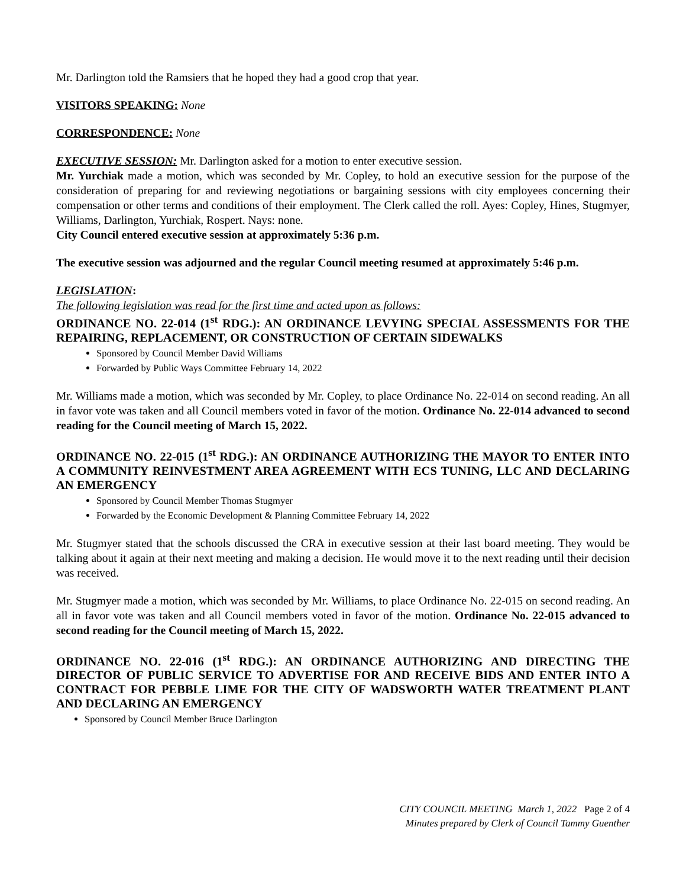Mr. Darlington told the Ramsiers that he hoped they had a good crop that year.
VISITORS SPEAKING: None
CORRESPONDENCE: None
EXECUTIVE SESSION: Mr. Darlington asked for a motion to enter executive session.
Mr. Yurchiak made a motion, which was seconded by Mr. Copley, to hold an executive session for the purpose of the consideration of preparing for and reviewing negotiations or bargaining sessions with city employees concerning their compensation or other terms and conditions of their employment. The Clerk called the roll. Ayes: Copley, Hines, Stugmyer, Williams, Darlington, Yurchiak, Rospert. Nays: none.
City Council entered executive session at approximately 5:36 p.m.
The executive session was adjourned and the regular Council meeting resumed at approximately 5:46 p.m.
LEGISLATION:
The following legislation was read for the first time and acted upon as follows:
ORDINANCE NO. 22-014 (1<sup>st</sup> RDG.): AN ORDINANCE LEVYING SPECIAL ASSESSMENTS FOR THE REPAIRING, REPLACEMENT, OR CONSTRUCTION OF CERTAIN SIDEWALKS
Sponsored by Council Member David Williams
Forwarded by Public Ways Committee February 14, 2022
Mr. Williams made a motion, which was seconded by Mr. Copley, to place Ordinance No. 22-014 on second reading. An all in favor vote was taken and all Council members voted in favor of the motion. Ordinance No. 22-014 advanced to second reading for the Council meeting of March 15, 2022.
ORDINANCE NO. 22-015 (1<sup>st</sup> RDG.): AN ORDINANCE AUTHORIZING THE MAYOR TO ENTER INTO A COMMUNITY REINVESTMENT AREA AGREEMENT WITH ECS TUNING, LLC AND DECLARING AN EMERGENCY
Sponsored by Council Member Thomas Stugmyer
Forwarded by the Economic Development & Planning Committee February 14, 2022
Mr. Stugmyer stated that the schools discussed the CRA in executive session at their last board meeting. They would be talking about it again at their next meeting and making a decision. He would move it to the next reading until their decision was received.
Mr. Stugmyer made a motion, which was seconded by Mr. Williams, to place Ordinance No. 22-015 on second reading. An all in favor vote was taken and all Council members voted in favor of the motion. Ordinance No. 22-015 advanced to second reading for the Council meeting of March 15, 2022.
ORDINANCE NO. 22-016 (1<sup>st</sup> RDG.): AN ORDINANCE AUTHORIZING AND DIRECTING THE DIRECTOR OF PUBLIC SERVICE TO ADVERTISE FOR AND RECEIVE BIDS AND ENTER INTO A CONTRACT FOR PEBBLE LIME FOR THE CITY OF WADSWORTH WATER TREATMENT PLANT AND DECLARING AN EMERGENCY
Sponsored by Council Member Bruce Darlington
CITY COUNCIL MEETING March 1, 2022 Page 2 of 4
Minutes prepared by Clerk of Council Tammy Guenther